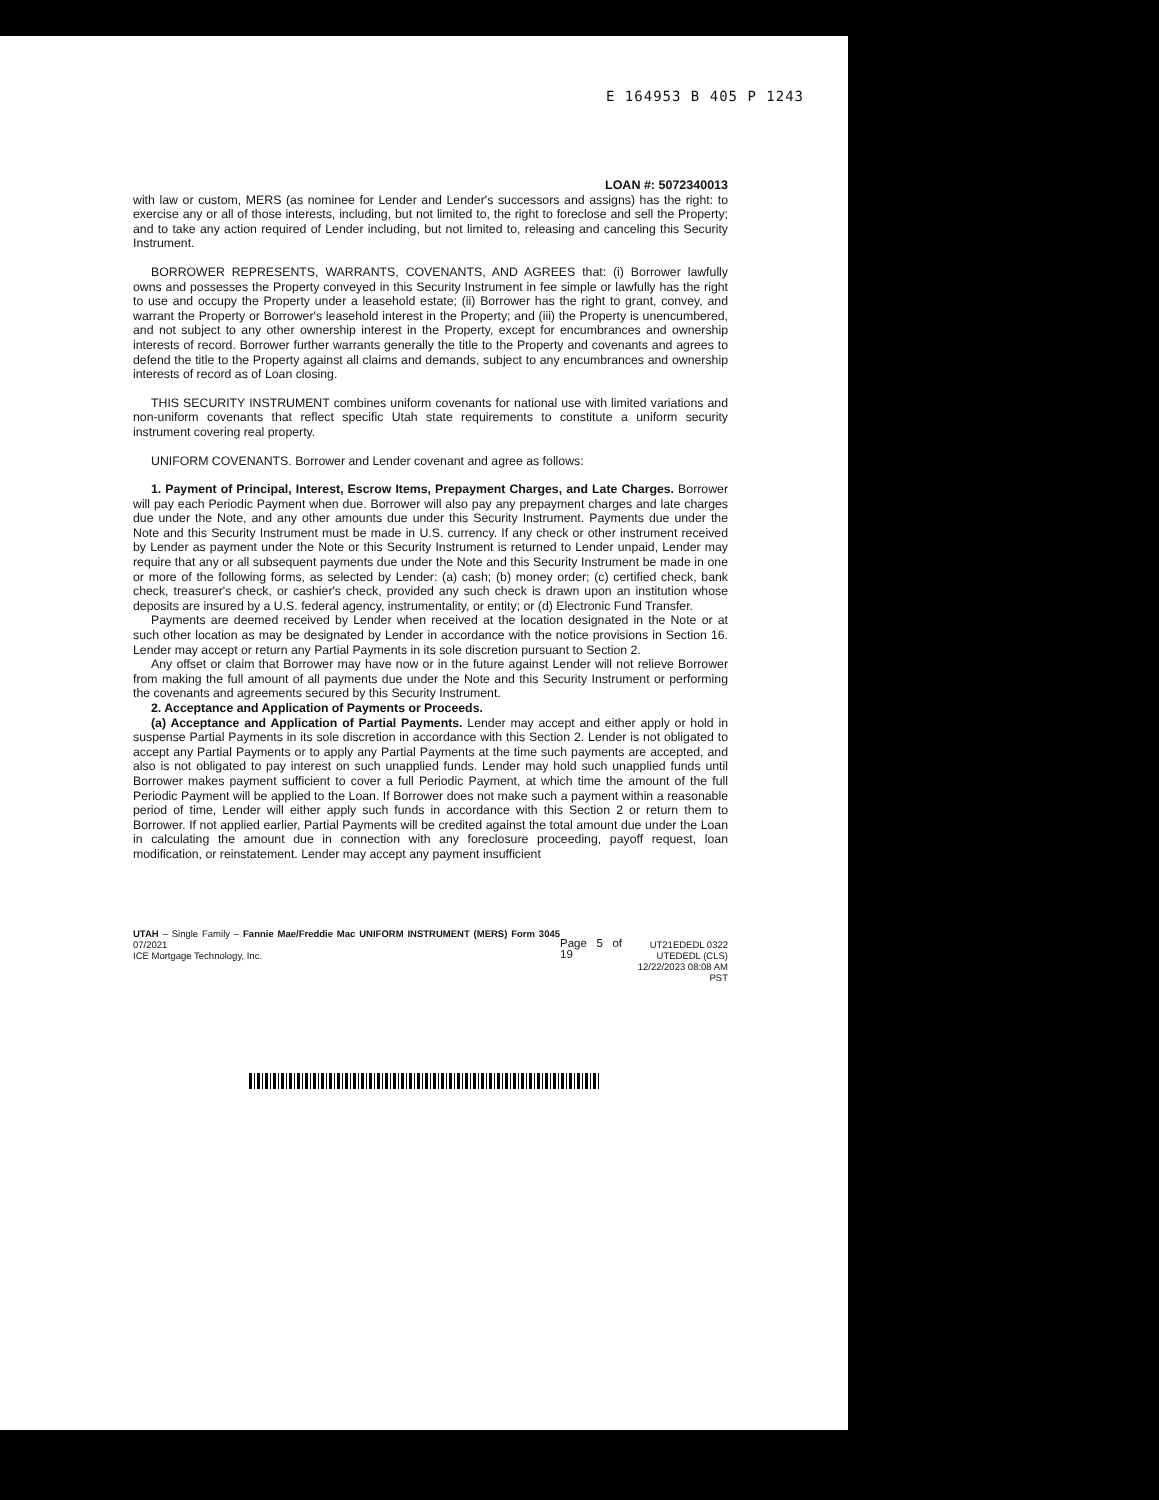E 164953 B 405 P 1243
LOAN #: 5072340013
with law or custom, MERS (as nominee for Lender and Lender's successors and assigns) has the right: to exercise any or all of those interests, including, but not limited to, the right to foreclose and sell the Property; and to take any action required of Lender including, but not limited to, releasing and canceling this Security Instrument.
BORROWER REPRESENTS, WARRANTS, COVENANTS, AND AGREES that: (i) Borrower lawfully owns and possesses the Property conveyed in this Security Instrument in fee simple or lawfully has the right to use and occupy the Property under a leasehold estate; (ii) Borrower has the right to grant, convey, and warrant the Property or Borrower's leasehold interest in the Property; and (iii) the Property is unencumbered, and not subject to any other ownership interest in the Property, except for encumbrances and ownership interests of record. Borrower further warrants generally the title to the Property and covenants and agrees to defend the title to the Property against all claims and demands, subject to any encumbrances and ownership interests of record as of Loan closing.
THIS SECURITY INSTRUMENT combines uniform covenants for national use with limited variations and non-uniform covenants that reflect specific Utah state requirements to constitute a uniform security instrument covering real property.
UNIFORM COVENANTS. Borrower and Lender covenant and agree as follows:
1. Payment of Principal, Interest, Escrow Items, Prepayment Charges, and Late Charges. Borrower will pay each Periodic Payment when due. Borrower will also pay any prepayment charges and late charges due under the Note, and any other amounts due under this Security Instrument. Payments due under the Note and this Security Instrument must be made in U.S. currency. If any check or other instrument received by Lender as payment under the Note or this Security Instrument is returned to Lender unpaid, Lender may require that any or all subsequent payments due under the Note and this Security Instrument be made in one or more of the following forms, as selected by Lender: (a) cash; (b) money order; (c) certified check, bank check, treasurer's check, or cashier's check, provided any such check is drawn upon an institution whose deposits are insured by a U.S. federal agency, instrumentality, or entity; or (d) Electronic Fund Transfer.
Payments are deemed received by Lender when received at the location designated in the Note or at such other location as may be designated by Lender in accordance with the notice provisions in Section 16. Lender may accept or return any Partial Payments in its sole discretion pursuant to Section 2.
Any offset or claim that Borrower may have now or in the future against Lender will not relieve Borrower from making the full amount of all payments due under the Note and this Security Instrument or performing the covenants and agreements secured by this Security Instrument.
2. Acceptance and Application of Payments or Proceeds.
(a) Acceptance and Application of Partial Payments. Lender may accept and either apply or hold in suspense Partial Payments in its sole discretion in accordance with this Section 2. Lender is not obligated to accept any Partial Payments or to apply any Partial Payments at the time such payments are accepted, and also is not obligated to pay interest on such unapplied funds. Lender may hold such unapplied funds until Borrower makes payment sufficient to cover a full Periodic Payment, at which time the amount of the full Periodic Payment will be applied to the Loan. If Borrower does not make such a payment within a reasonable period of time, Lender will either apply such funds in accordance with this Section 2 or return them to Borrower. If not applied earlier, Partial Payments will be credited against the total amount due under the Loan in calculating the amount due in connection with any foreclosure proceeding, payoff request, loan modification, or reinstatement. Lender may accept any payment insufficient
UTAH – Single Family – Fannie Mae/Freddie Mac UNIFORM INSTRUMENT (MERS) Form 3045 07/2021
ICE Mortgage Technology, Inc.
Page 5 of 19
UT21EDEDL 0322
UTEDEDL (CLS)
12/22/2023 08:08 AM PST